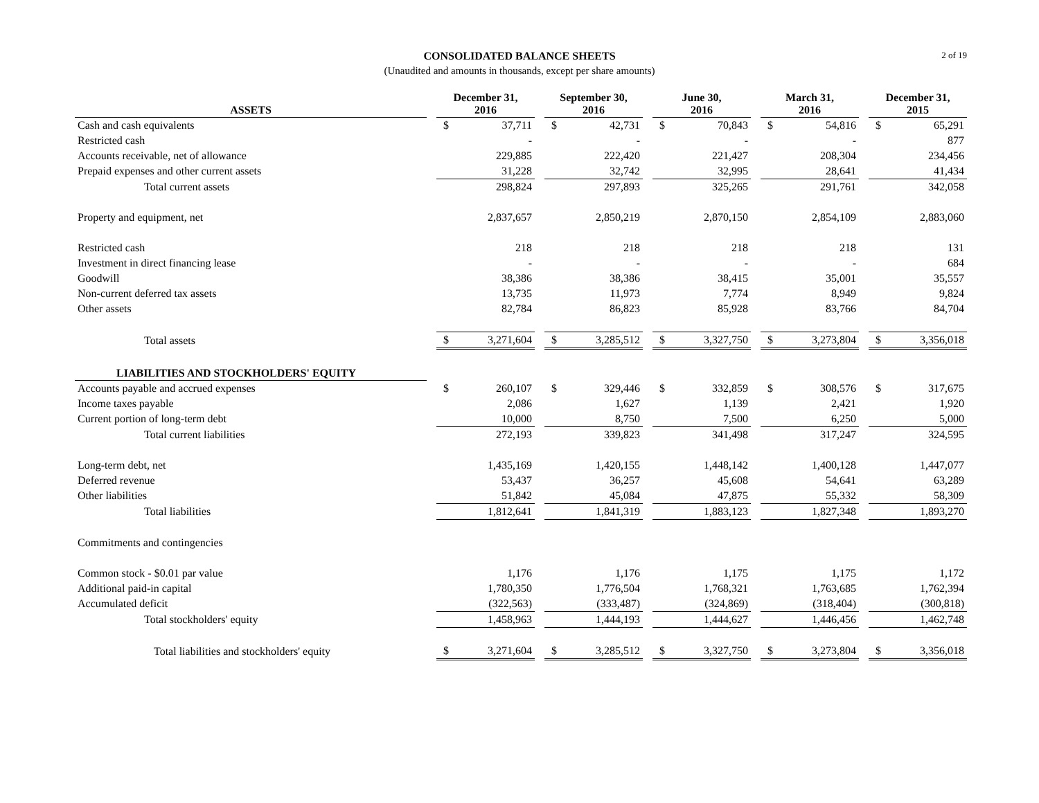2 of 19
CONSOLIDATED BALANCE SHEETS
(Unaudited and amounts in thousands, except per share amounts)
| ASSETS | | December 31, 2016 | | | September 30, 2016 | | | June 30, 2016 | | | March 31, 2016 | | | December 31, 2015 | |
| --- | --- | --- | --- | --- | --- | --- | --- | --- | --- | --- | --- | --- | --- | --- | --- |
| Cash and cash equivalents | | $ | 37,711 | | $ | 42,731 | | $ | 70,843 | | $ | 54,816 | | $ | 65,291 |
| Restricted cash | | | - | | | - | | | - | | | - | | | 877 |
| Accounts receivable, net of allowance | | | 229,885 | | | 222,420 | | | 221,427 | | | 208,304 | | | 234,456 |
| Prepaid expenses and other current assets | | | 31,228 | | | 32,742 | | | 32,995 | | | 28,641 | | | 41,434 |
| Total current assets | | | 298,824 | | | 297,893 | | | 325,265 | | | 291,761 | | | 342,058 |
| Property and equipment, net | | | 2,837,657 | | | 2,850,219 | | | 2,870,150 | | | 2,854,109 | | | 2,883,060 |
| Restricted cash | | | 218 | | | 218 | | | 218 | | | 218 | | | 131 |
| Investment in direct financing lease | | | - | | | - | | | - | | | - | | | 684 |
| Goodwill | | | 38,386 | | | 38,386 | | | 38,415 | | | 35,001 | | | 35,557 |
| Non-current deferred tax assets | | | 13,735 | | | 11,973 | | | 7,774 | | | 8,949 | | | 9,824 |
| Other assets | | | 82,784 | | | 86,823 | | | 85,928 | | | 83,766 | | | 84,704 |
| Total assets | | $ | 3,271,604 | | $ | 3,285,512 | | $ | 3,327,750 | | $ | 3,273,804 | | $ | 3,356,018 |
| LIABILITIES AND STOCKHOLDERS' EQUITY | | | | | | | | | | | | | | | |
| Accounts payable and accrued expenses | | $ | 260,107 | | $ | 329,446 | | $ | 332,859 | | $ | 308,576 | | $ | 317,675 |
| Income taxes payable | | | 2,086 | | | 1,627 | | | 1,139 | | | 2,421 | | | 1,920 |
| Current portion of long-term debt | | | 10,000 | | | 8,750 | | | 7,500 | | | 6,250 | | | 5,000 |
| Total current liabilities | | | 272,193 | | | 339,823 | | | 341,498 | | | 317,247 | | | 324,595 |
| Long-term debt, net | | | 1,435,169 | | | 1,420,155 | | | 1,448,142 | | | 1,400,128 | | | 1,447,077 |
| Deferred revenue | | | 53,437 | | | 36,257 | | | 45,608 | | | 54,641 | | | 63,289 |
| Other liabilities | | | 51,842 | | | 45,084 | | | 47,875 | | | 55,332 | | | 58,309 |
| Total liabilities | | | 1,812,641 | | | 1,841,319 | | | 1,883,123 | | | 1,827,348 | | | 1,893,270 |
| Commitments and contingencies | | | | | | | | | | | | | | | |
| Common stock - $0.01 par value | | | 1,176 | | | 1,176 | | | 1,175 | | | 1,175 | | | 1,172 |
| Additional paid-in capital | | | 1,780,350 | | | 1,776,504 | | | 1,768,321 | | | 1,763,685 | | | 1,762,394 |
| Accumulated deficit | | | (322,563) | | | (333,487) | | | (324,869) | | | (318,404) | | | (300,818) |
| Total stockholders' equity | | | 1,458,963 | | | 1,444,193 | | | 1,444,627 | | | 1,446,456 | | | 1,462,748 |
| Total liabilities and stockholders' equity | | $ | 3,271,604 | | $ | 3,285,512 | | $ | 3,327,750 | | $ | 3,273,804 | | $ | 3,356,018 |